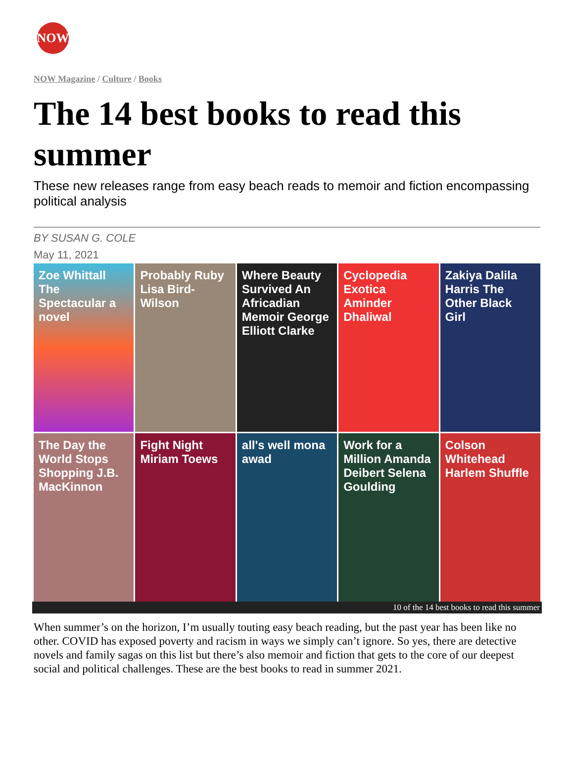NOW
NOW Magazine / Culture / Books
The 14 best books to read this summer
These new releases range from easy beach reads to memoir and fiction encompassing political analysis
BY SUSAN G. COLE
May 11, 2021
Zoe Whittall The Spectacular a novel
Probably Ruby Lisa Bird-Wilson
Where Beauty Survived An Africadian Memoir George Elliott Clarke
Cyclopedia Exotica Aminder Dhaliwal
Zakiya Dalila Harris The Other Black Girl
The Day the World Stops Shopping J.B. MacKinnon
Fight Night Miriam Toews
all's well mona awad
Work for a Million Amanda Deibert Selena Goulding
Colson Whitehead Harlem Shuffle
10 of the 14 best books to read this summer
When summer’s on the horizon, I’m usually touting easy beach reading, but the past year has been like no other. COVID has exposed poverty and racism in ways we simply can’t ignore. So yes, there are detective novels and family sagas on this list but there’s also memoir and fiction that gets to the core of our deepest social and political challenges. These are the best books to read in summer 2021.